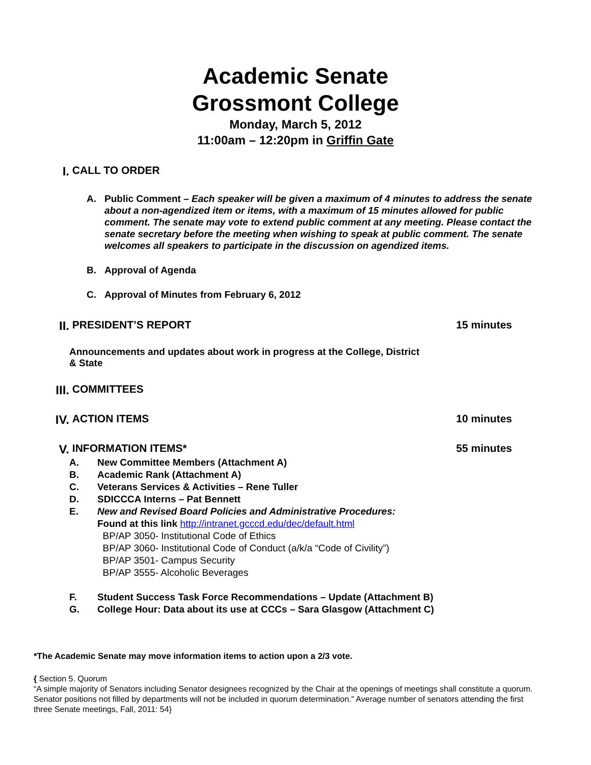Academic Senate
Grossmont College
Monday, March 5, 2012
11:00am – 12:20pm in Griffin Gate
I. CALL TO ORDER
A. Public Comment – Each speaker will be given a maximum of 4 minutes to address the senate about a non-agendized item or items, with a maximum of 15 minutes allowed for public comment. The senate may vote to extend public comment at any meeting. Please contact the senate secretary before the meeting when wishing to speak at public comment. The senate welcomes all speakers to participate in the discussion on agendized items.
B. Approval of Agenda
C. Approval of Minutes from February 6, 2012
II. PRESIDENT’S REPORT 15 minutes
Announcements and updates about work in progress at the College, District & State
III. COMMITTEES
IV. ACTION ITEMS 10 minutes
V. INFORMATION ITEMS* 55 minutes
A. New Committee Members (Attachment A)
B. Academic Rank (Attachment A)
C. Veterans Services & Activities – Rene Tuller
D. SDICCCA Interns – Pat Bennett
E. New and Revised Board Policies and Administrative Procedures:
Found at this link http://intranet.gcccd.edu/dec/default.html
BP/AP 3050- Institutional Code of Ethics
BP/AP 3060- Institutional Code of Conduct (a/k/a “Code of Civility”)
BP/AP 3501- Campus Security
BP/AP 3555- Alcoholic Beverages
F. Student Success Task Force Recommendations – Update (Attachment B)
G. College Hour: Data about its use at CCCs – Sara Glasgow (Attachment C)
*The Academic Senate may move information items to action upon a 2/3 vote.
{ Section 5. Quorum
“A simple majority of Senators including Senator designees recognized by the Chair at the openings of meetings shall constitute a quorum. Senator positions not filled by departments will not be included in quorum determination.” Average number of senators attending the first three Senate meetings, Fall, 2011: 54}